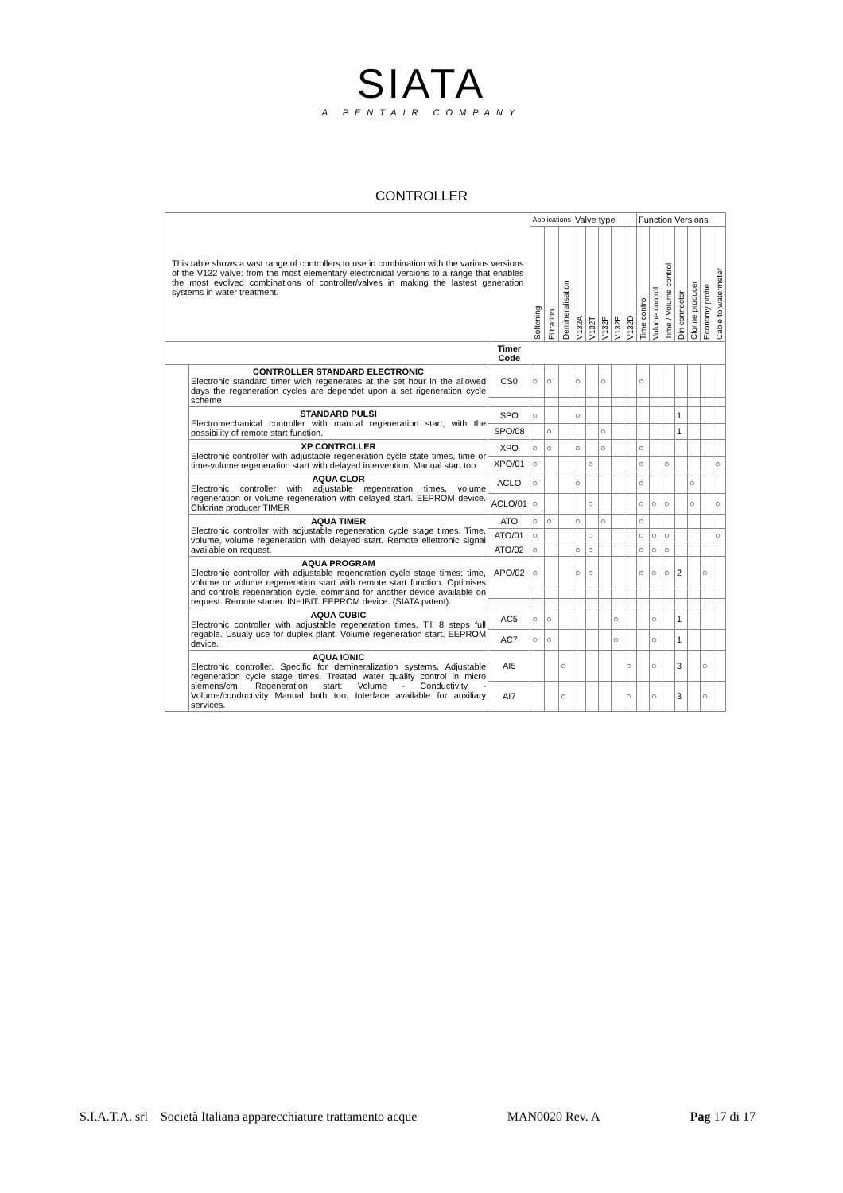SIATA
A PENTAIR COMPANY
CONTROLLER
| This table shows a vast range of controllers to use in combination with the various versions of the V132 valve: from the most elementary electronical versions to a range that enables the most evolved combinations of controller/valves in making the lastest generation systems in water treatment. | | | Applications | | | Valve type | | | | | Function Versions | | | | | | |
| | | | Softening | Filtration | Demineralisation | V132A | V132T | V132F | V132E | V132D | Time control | Volume control | Time / Volume control | Din connector | Clorine producer | Economy probe | Cable to watermeter |
| | | Timer Code | | | | | | | | | | | | | | | |
| | CONTROLLER STANDARD ELECTRONIC Electronic standard timer wich regenerates at the set hour in the allowed days the regeneration cycles are dependet upon a set rigeneration cycle scheme | CS0 | ○ | ○ | | ○ | | ○ | | | ○ | | | | | | |
| | STANDARD PULSI Electromechanical controller with manual regeneration start, with the possibility of remote start function. | SPO | ○ | | | ○ | | | | | | | | 1 | | | |
| | | SPO/08 | | ○ | | | | ○ | | | | | | 1 | | | |
| | XP CONTROLLER Electronic controller with adjustable regeneration cycle state times, time or time-volume regeneration start with delayed intervention. Manual start too | XPO | ○ | ○ | | ○ | | ○ | | | ○ | | | | | | |
| | | XPO/01 | ○ | | | | ○ | | | | ○ | | ○ | | | | ○ |
| | AQUA CLOR Electronic controller with adjustable regeneration times, volume regeneration or volume regeneration with delayed start. EEPROM device. Chlorine producer TIMER | ACLO | ○ | | | ○ | | | | | ○ | | | | ○ | | |
| | | ACLO/01 | ○ | | | | ○ | | | | ○ | ○ | ○ | | ○ | | ○ |
| | AQUA TIMER Electronic controller with adjustable regeneration cycle stage times. Time, volume, volume regeneration with delayed start. Remote ellettronic signal available on request. | ATO | ○ | ○ | | ○ | | ○ | | | ○ | | | | | | |
| | | ATO/01 | ○ | | | | ○ | | | | ○ | ○ | ○ | | | | ○ |
| | | ATO/02 | ○ | | | ○ | ○ | | | | ○ | ○ | ○ | | | | |
| | AQUA PROGRAM Electronic controller with adjustable regeneration cycle stage times: time, volume or volume regeneration start with remote start function. Optimises and controls regeneration cycle, command for another device available on request. Remote starter. INHIBIT. EEPROM device. (SIATA patent). | APO/02 | ○ | | | ○ | ○ | | | | ○ | ○ | ○ | 2 | | ○ | |
| | AQUA CUBIC Electronic controller with adjustable regeneration times. Till 8 steps full regable. Usualy use for duplex plant. Volume regeneration start. EEPROM device. | AC5 | ○ | ○ | | | | | ○ | | | ○ | | 1 | | | |
| | | AC7 | ○ | ○ | | | | | ○ | | | ○ | | 1 | | | |
| | AQUA IONIC Electronic controller. Specific for demineralization systems. Adjustable regeneration cycle stage times. Treated water quality control in micro siemens/cm. Regeneration start: Volume - Conductivity - Volume/conductivity Manual both too. Interface available for auxiliary services. | AI5 | | | ○ | | | | | ○ | | ○ | | 3 | | ○ | |
| | | AI7 | | | ○ | | | | | ○ | | ○ | | 3 | | ○ | |
S.I.A.T.A. srl Società Italiana apparecchiature trattamento acque MAN0020 Rev. A Pag 17 di 17